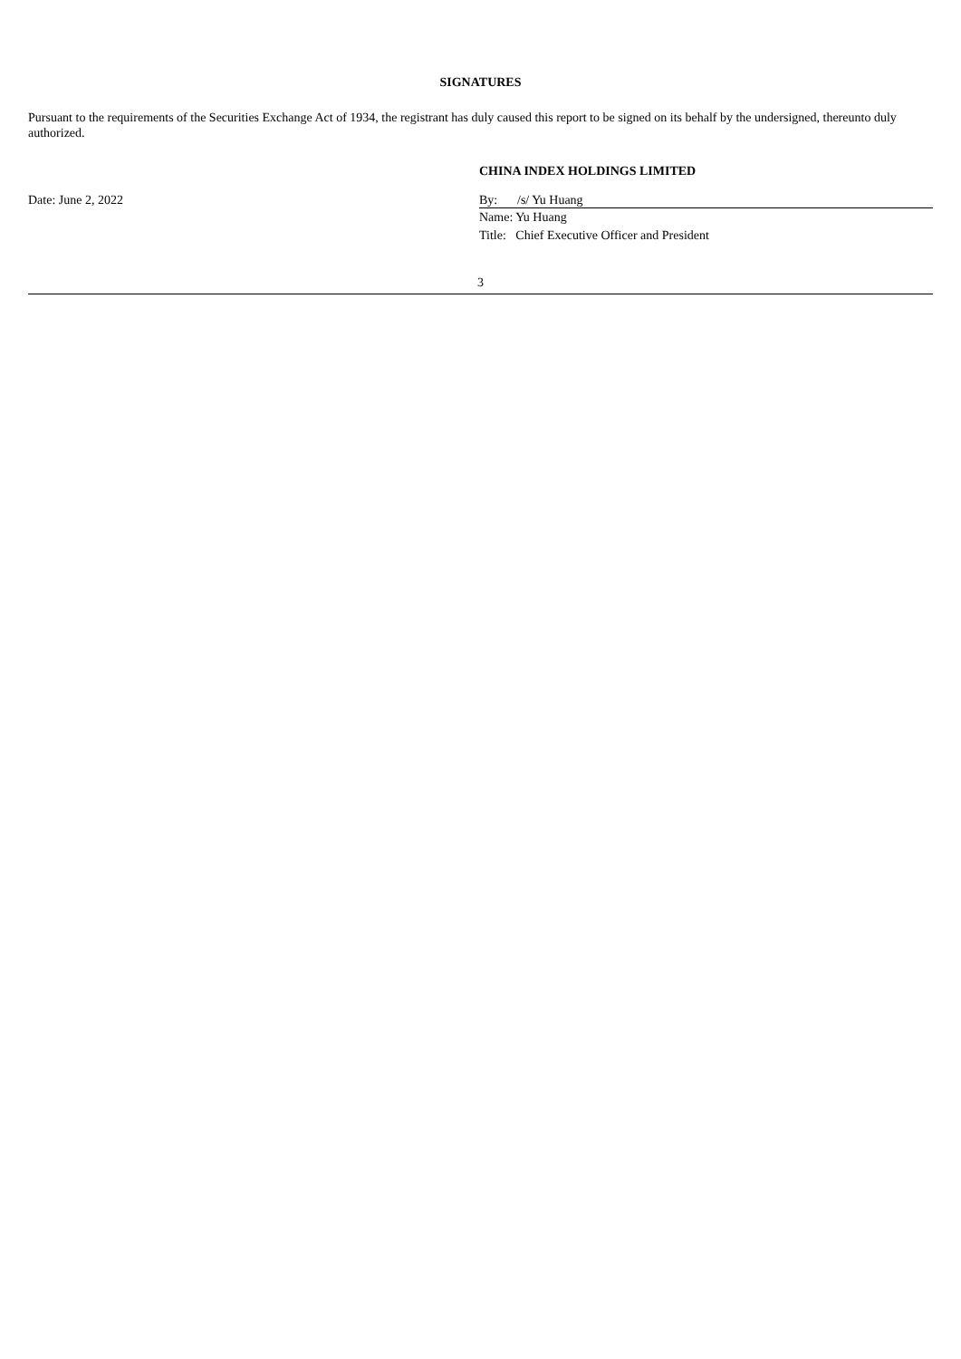SIGNATURES
Pursuant to the requirements of the Securities Exchange Act of 1934, the registrant has duly caused this report to be signed on its behalf by the undersigned, thereunto duly authorized.
CHINA INDEX HOLDINGS LIMITED
Date: June 2, 2022 By: /s/ Yu Huang
Name: Yu Huang
Title: Chief Executive Officer and President
3